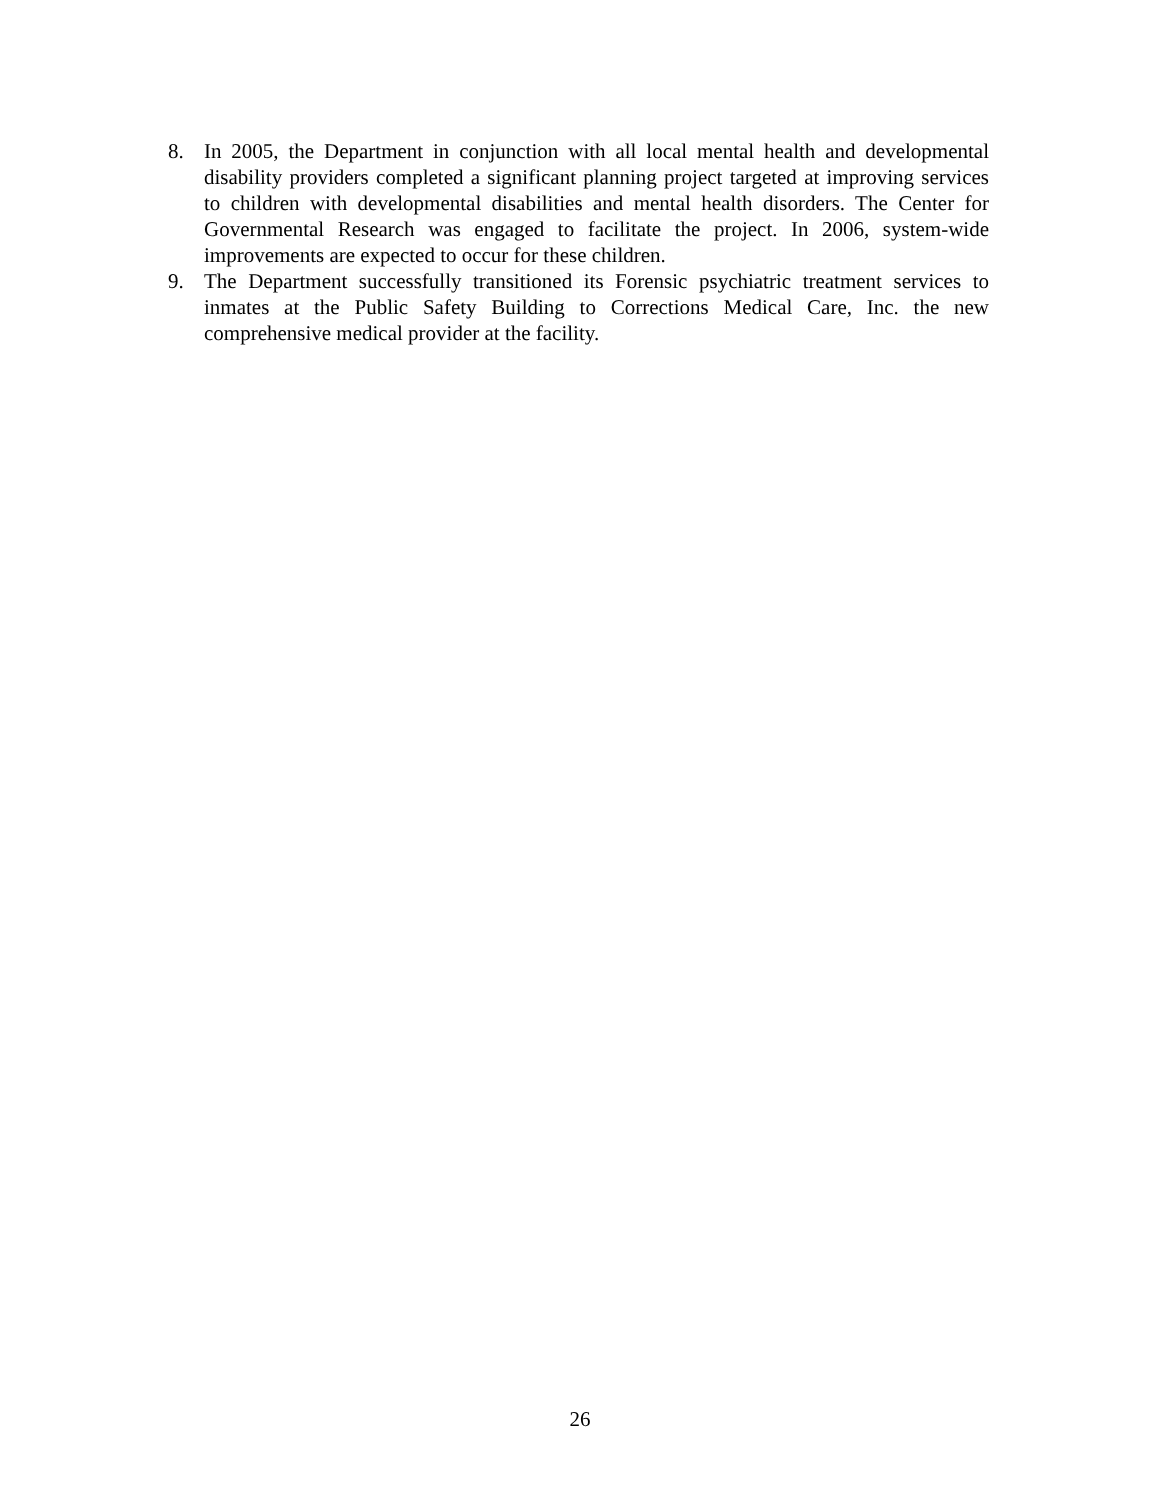8. In 2005, the Department in conjunction with all local mental health and developmental disability providers completed a significant planning project targeted at improving services to children with developmental disabilities and mental health disorders. The Center for Governmental Research was engaged to facilitate the project. In 2006, system-wide improvements are expected to occur for these children.
9. The Department successfully transitioned its Forensic psychiatric treatment services to inmates at the Public Safety Building to Corrections Medical Care, Inc. the new comprehensive medical provider at the facility.
26